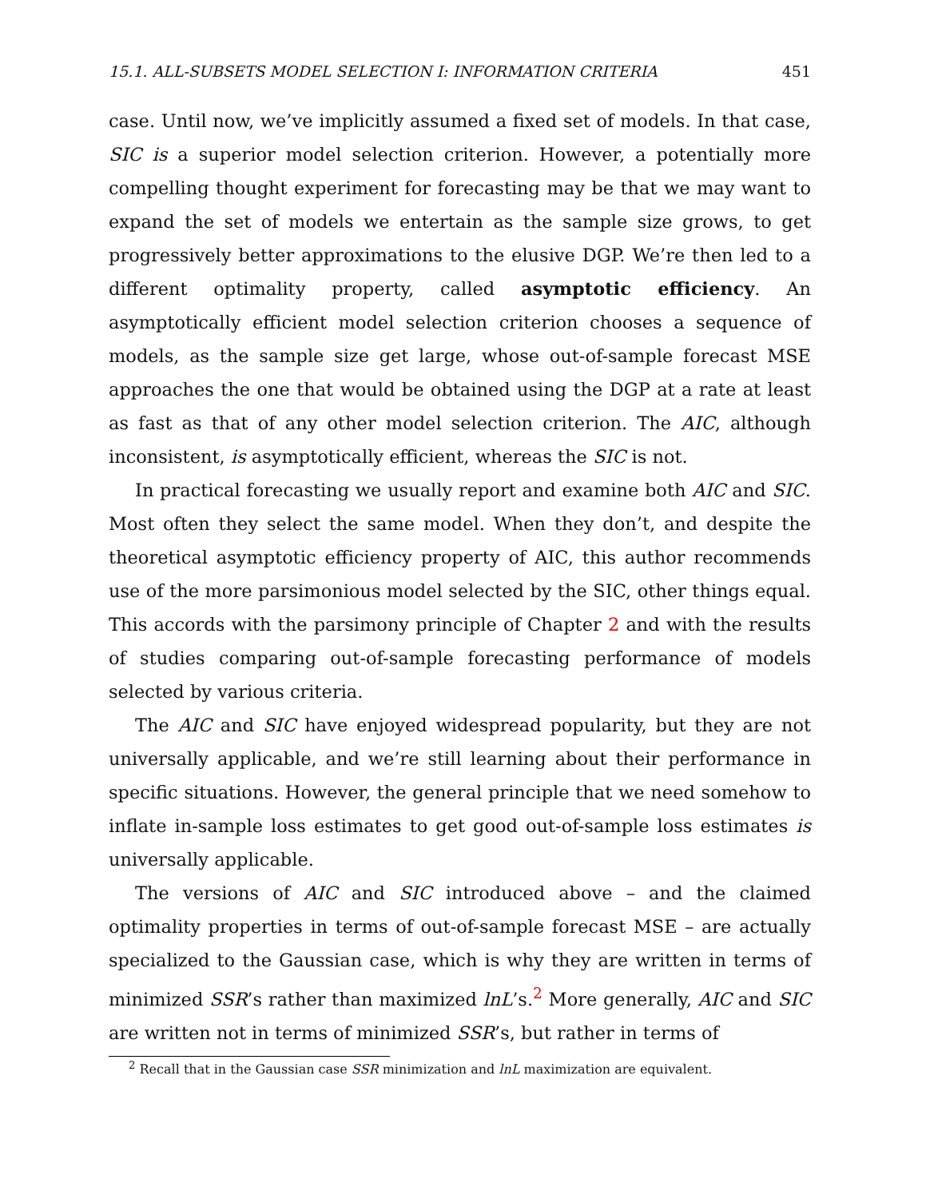15.1. ALL-SUBSETS MODEL SELECTION I: INFORMATION CRITERIA 451
case. Until now, we’ve implicitly assumed a fixed set of models. In that case, SIC is a superior model selection criterion. However, a potentially more compelling thought experiment for forecasting may be that we may want to expand the set of models we entertain as the sample size grows, to get progressively better approximations to the elusive DGP. We’re then led to a different optimality property, called asymptotic efficiency. An asymptotically efficient model selection criterion chooses a sequence of models, as the sample size get large, whose out-of-sample forecast MSE approaches the one that would be obtained using the DGP at a rate at least as fast as that of any other model selection criterion. The AIC, although inconsistent, is asymptotically efficient, whereas the SIC is not.
In practical forecasting we usually report and examine both AIC and SIC. Most often they select the same model. When they don’t, and despite the theoretical asymptotic efficiency property of AIC, this author recommends use of the more parsimonious model selected by the SIC, other things equal. This accords with the parsimony principle of Chapter 2 and with the results of studies comparing out-of-sample forecasting performance of models selected by various criteria.
The AIC and SIC have enjoyed widespread popularity, but they are not universally applicable, and we’re still learning about their performance in specific situations. However, the general principle that we need somehow to inflate in-sample loss estimates to get good out-of-sample loss estimates is universally applicable.
The versions of AIC and SIC introduced above – and the claimed optimality properties in terms of out-of-sample forecast MSE – are actually specialized to the Gaussian case, which is why they are written in terms of minimized SSR’s rather than maximized lnL’s.<sup>2</sup> More generally, AIC and SIC are written not in terms of minimized SSR’s, but rather in terms of
<sup>2</sup> Recall that in the Gaussian case SSR minimization and lnL maximization are equivalent.